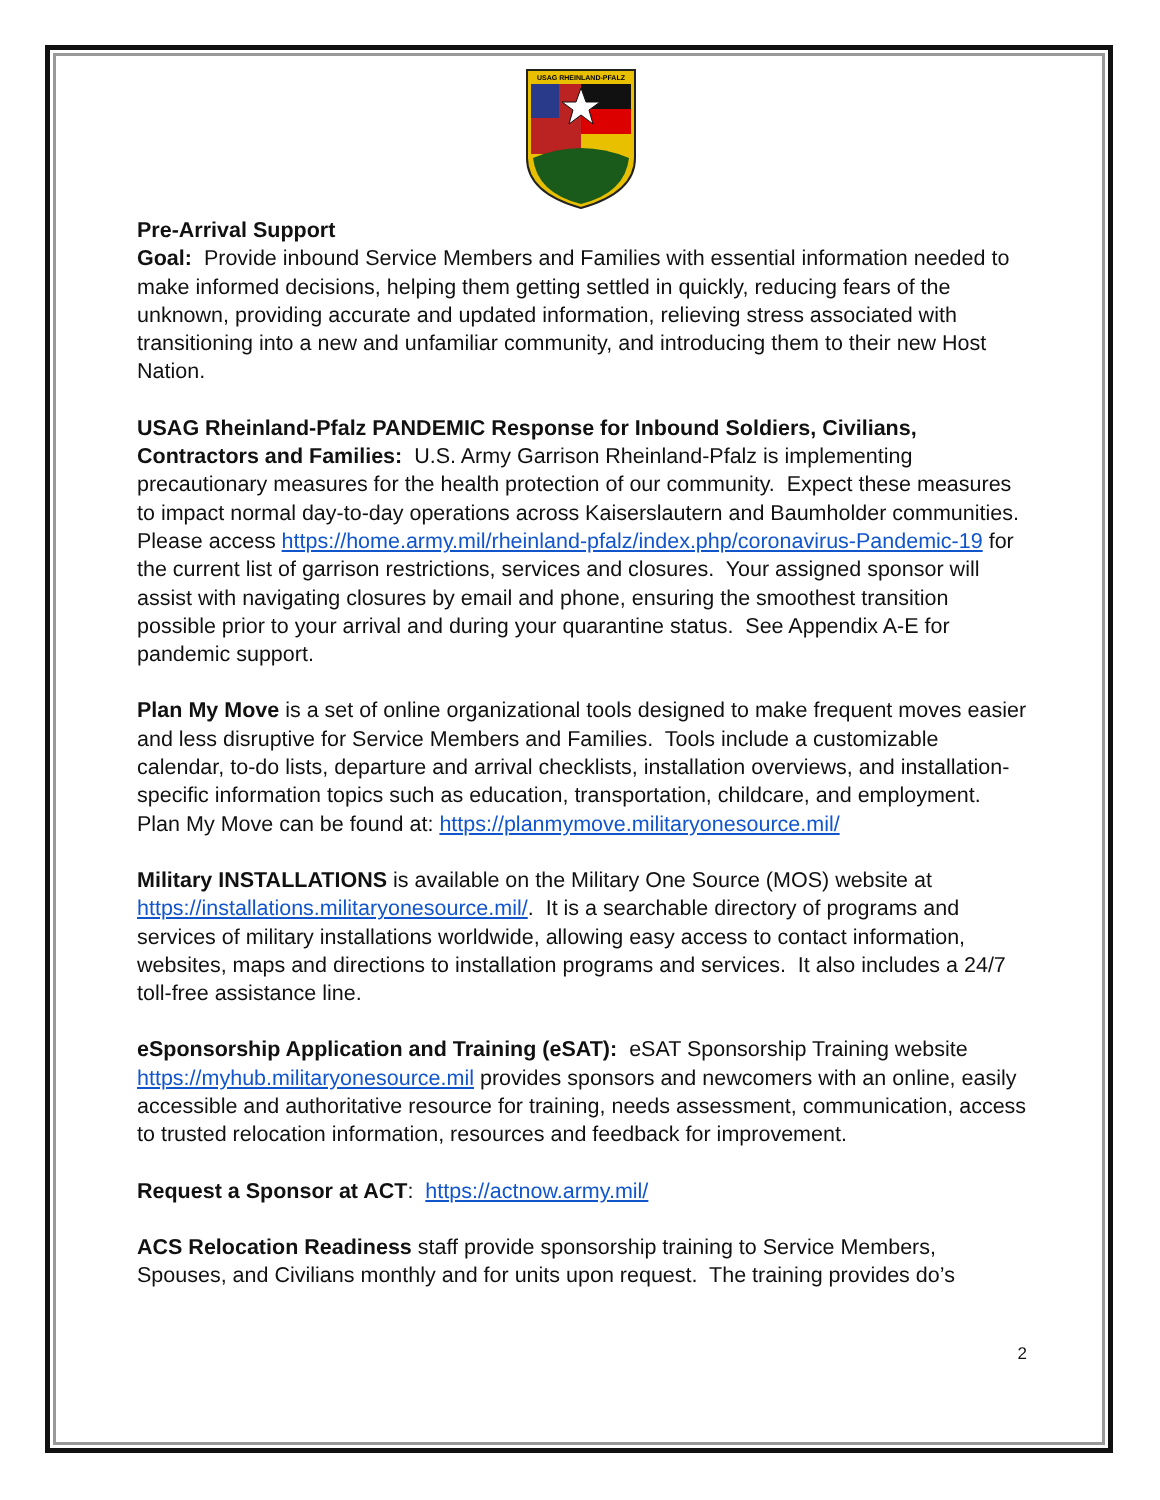USAG RHEINLAND-PFALZ
Pre-Arrival Support
Goal: Provide inbound Service Members and Families with essential information needed to make informed decisions, helping them getting settled in quickly, reducing fears of the unknown, providing accurate and updated information, relieving stress associated with transitioning into a new and unfamiliar community, and introducing them to their new Host Nation.
USAG Rheinland-Pfalz PANDEMIC Response for Inbound Soldiers, Civilians, Contractors and Families: U.S. Army Garrison Rheinland-Pfalz is implementing precautionary measures for the health protection of our community. Expect these measures to impact normal day-to-day operations across Kaiserslautern and Baumholder communities. Please access https://home.army.mil/rheinland-pfalz/index.php/coronavirus-Pandemic-19 for the current list of garrison restrictions, services and closures. Your assigned sponsor will assist with navigating closures by email and phone, ensuring the smoothest transition possible prior to your arrival and during your quarantine status. See Appendix A-E for pandemic support.
Plan My Move is a set of online organizational tools designed to make frequent moves easier and less disruptive for Service Members and Families. Tools include a customizable calendar, to-do lists, departure and arrival checklists, installation overviews, and installation-specific information topics such as education, transportation, childcare, and employment. Plan My Move can be found at: https://planmymove.militaryonesource.mil/
Military INSTALLATIONS is available on the Military One Source (MOS) website at https://installations.militaryonesource.mil/. It is a searchable directory of programs and services of military installations worldwide, allowing easy access to contact information, websites, maps and directions to installation programs and services. It also includes a 24/7 toll-free assistance line.
eSponsorship Application and Training (eSAT): eSAT Sponsorship Training website https://myhub.militaryonesource.mil provides sponsors and newcomers with an online, easily accessible and authoritative resource for training, needs assessment, communication, access to trusted relocation information, resources and feedback for improvement.
Request a Sponsor at ACT: https://actnow.army.mil/
ACS Relocation Readiness staff provide sponsorship training to Service Members, Spouses, and Civilians monthly and for units upon request. The training provides do’s
2